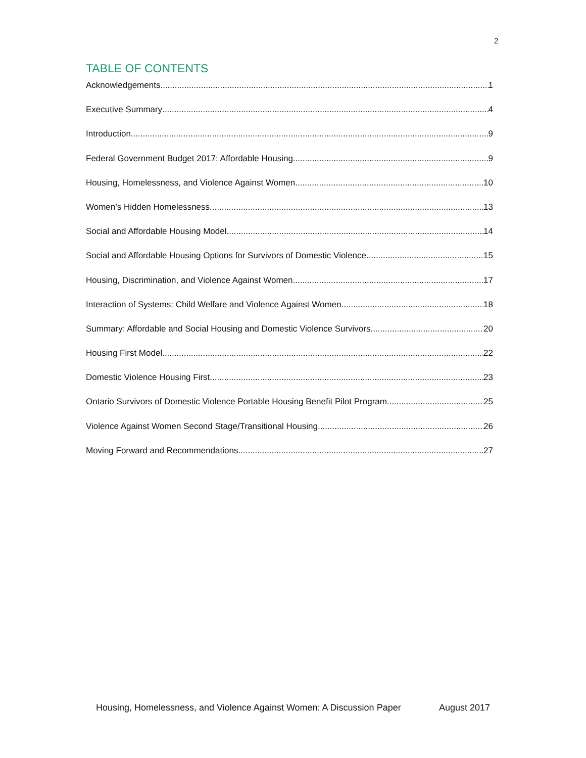2
TABLE OF CONTENTS
Acknowledgements 1
Executive Summary 4
Introduction 9
Federal Government Budget 2017: Affordable Housing 9
Housing, Homelessness, and Violence Against Women 10
Women’s Hidden Homelessness 13
Social and Affordable Housing Model 14
Social and Affordable Housing Options for Survivors of Domestic Violence 15
Housing, Discrimination, and Violence Against Women 17
Interaction of Systems: Child Welfare and Violence Against Women 18
Summary: Affordable and Social Housing and Domestic Violence Survivors 20
Housing First Model 22
Domestic Violence Housing First 23
Ontario Survivors of Domestic Violence Portable Housing Benefit Pilot Program 25
Violence Against Women Second Stage/Transitional Housing 26
Moving Forward and Recommendations 27
Housing, Homelessness, and Violence Against Women: A Discussion Paper August 2017